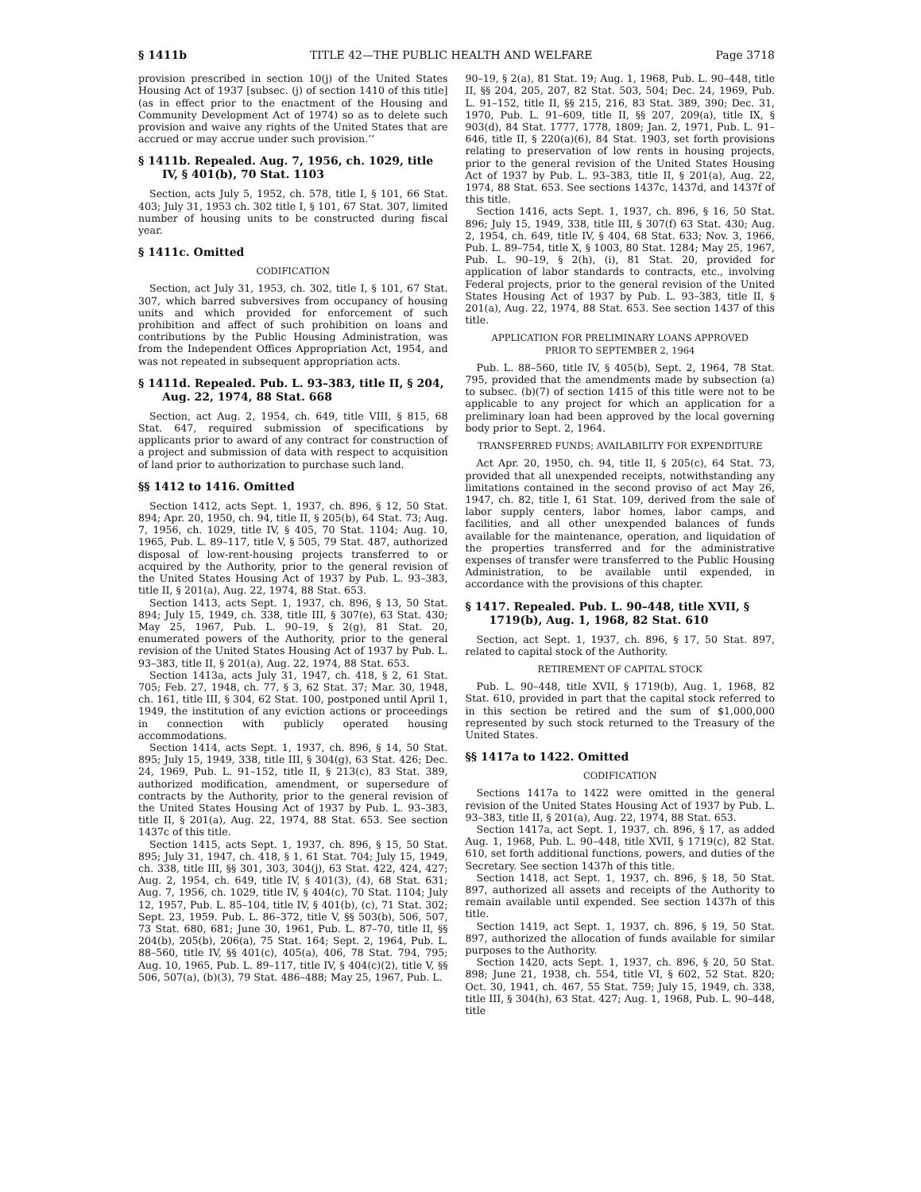§ 1411b TITLE 42—THE PUBLIC HEALTH AND WELFARE Page 3718
provision prescribed in section 10(j) of the United States Housing Act of 1937 [subsec. (j) of section 1410 of this title] (as in effect prior to the enactment of the Housing and Community Development Act of 1974) so as to delete such provision and waive any rights of the United States that are accrued or may accrue under such provision.’’
§ 1411b. Repealed. Aug. 7, 1956, ch. 1029, title IV, § 401(b), 70 Stat. 1103
Section, acts July 5, 1952, ch. 578, title I, § 101, 66 Stat. 403; July 31, 1953 ch. 302 title I, § 101, 67 Stat. 307, limited number of housing units to be constructed during fiscal year.
§ 1411c. Omitted
CODIFICATION
Section, act July 31, 1953, ch. 302, title I, § 101, 67 Stat. 307, which barred subversives from occupancy of housing units and which provided for enforcement of such prohibition and affect of such prohibition on loans and contributions by the Public Housing Administration, was from the Independent Offices Appropriation Act, 1954, and was not repeated in subsequent appropriation acts.
§ 1411d. Repealed. Pub. L. 93–383, title II, § 204, Aug. 22, 1974, 88 Stat. 668
Section, act Aug. 2, 1954, ch. 649, title VIII, § 815, 68 Stat. 647, required submission of specifications by applicants prior to award of any contract for construction of a project and submission of data with respect to acquisition of land prior to authorization to purchase such land.
§§ 1412 to 1416. Omitted
Section 1412, acts Sept. 1, 1937, ch. 896, § 12, 50 Stat. 894; Apr. 20, 1950, ch. 94, title II, § 205(b), 64 Stat. 73; Aug. 7, 1956, ch. 1029, title IV, § 405, 70 Stat. 1104; Aug. 10, 1965, Pub. L. 89–117, title V, § 505, 79 Stat. 487, authorized disposal of low-rent-housing projects transferred to or acquired by the Authority, prior to the general revision of the United States Housing Act of 1937 by Pub. L. 93–383, title II, § 201(a), Aug. 22, 1974, 88 Stat. 653.
Section 1413, acts Sept. 1, 1937, ch. 896, § 13, 50 Stat. 894; July 15, 1949, ch. 338, title III, § 307(e), 63 Stat. 430; May 25, 1967, Pub. L. 90–19, § 2(g), 81 Stat. 20, enumerated powers of the Authority, prior to the general revision of the United States Housing Act of 1937 by Pub. L. 93–383, title II, § 201(a), Aug. 22, 1974, 88 Stat. 653.
Section 1413a, acts July 31, 1947, ch. 418, § 2, 61 Stat. 705; Feb. 27, 1948, ch. 77, § 3, 62 Stat. 37; Mar. 30, 1948, ch. 161, title III, § 304, 62 Stat. 100, postponed until April 1, 1949, the institution of any eviction actions or proceedings in connection with publicly operated housing accommodations.
Section 1414, acts Sept. 1, 1937, ch. 896, § 14, 50 Stat. 895; July 15, 1949, 338, title III, § 304(g), 63 Stat. 426; Dec. 24, 1969, Pub. L. 91–152, title II, § 213(c), 83 Stat. 389, authorized modification, amendment, or supersedure of contracts by the Authority, prior to the general revision of the United States Housing Act of 1937 by Pub. L. 93–383, title II, § 201(a), Aug. 22, 1974, 88 Stat. 653. See section 1437c of this title.
Section 1415, acts Sept. 1, 1937, ch. 896, § 15, 50 Stat. 895; July 31, 1947, ch. 418, § 1, 61 Stat. 704; July 15, 1949, ch. 338, title III, §§ 301, 303, 304(j), 63 Stat. 422, 424, 427; Aug. 2, 1954, ch. 649, title IV, § 401(3), (4), 68 Stat. 631; Aug. 7, 1956, ch. 1029, title IV, § 404(c), 70 Stat. 1104; July 12, 1957, Pub. L. 85–104, title IV, § 401(b), (c), 71 Stat. 302; Sept. 23, 1959. Pub. L. 86–372, title V, §§ 503(b), 506, 507, 73 Stat. 680, 681; June 30, 1961, Pub. L. 87–70, title II, §§ 204(b), 205(b), 206(a), 75 Stat. 164; Sept. 2, 1964, Pub. L. 88–560, title IV, §§ 401(c), 405(a), 406, 78 Stat. 794, 795; Aug. 10, 1965, Pub. L. 89–117, title IV, § 404(c)(2), title V, §§ 506, 507(a), (b)(3), 79 Stat. 486–488; May 25, 1967, Pub. L.
90–19, § 2(a), 81 Stat. 19; Aug. 1, 1968, Pub. L. 90–448, title II, §§ 204, 205, 207, 82 Stat. 503, 504; Dec. 24, 1969, Pub. L. 91–152, title II, §§ 215, 216, 83 Stat. 389, 390; Dec. 31, 1970, Pub. L. 91–609, title II, §§ 207, 209(a), title IX, § 903(d), 84 Stat. 1777, 1778, 1809; Jan. 2, 1971, Pub. L. 91–646, title II, § 220(a)(6), 84 Stat. 1903, set forth provisions relating to preservation of low rents in housing projects, prior to the general revision of the United States Housing Act of 1937 by Pub. L. 93–383, title II, § 201(a), Aug. 22, 1974, 88 Stat. 653. See sections 1437c, 1437d, and 1437f of this title.
Section 1416, acts Sept. 1, 1937, ch. 896, § 16, 50 Stat. 896; July 15, 1949, 338, title III, § 307(f) 63 Stat. 430; Aug. 2, 1954, ch. 649, title IV, § 404, 68 Stat. 633; Nov. 3, 1966, Pub. L. 89–754, title X, § 1003, 80 Stat. 1284; May 25, 1967, Pub. L. 90–19, § 2(h), (i), 81 Stat. 20, provided for application of labor standards to contracts, etc., involving Federal projects, prior to the general revision of the United States Housing Act of 1937 by Pub. L. 93–383, title II, § 201(a), Aug. 22, 1974, 88 Stat. 653. See section 1437 of this title.
APPLICATION FOR PRELIMINARY LOANS APPROVED
PRIOR TO SEPTEMBER 2, 1964
Pub. L. 88–560, title IV, § 405(b), Sept. 2, 1964, 78 Stat. 795, provided that the amendments made by subsection (a) to subsec. (b)(7) of section 1415 of this title were not to be applicable to any project for which an application for a preliminary loan had been approved by the local governing body prior to Sept. 2, 1964.
TRANSFERRED FUNDS; AVAILABILITY FOR EXPENDITURE
Act Apr. 20, 1950, ch. 94, title II, § 205(c), 64 Stat. 73, provided that all unexpended receipts, notwithstanding any limitations contained in the second proviso of act May 26, 1947, ch. 82, title I, 61 Stat. 109, derived from the sale of labor supply centers, labor homes, labor camps, and facilities, and all other unexpended balances of funds available for the maintenance, operation, and liquidation of the properties transferred and for the administrative expenses of transfer were transferred to the Public Housing Administration, to be available until expended, in accordance with the provisions of this chapter.
§ 1417. Repealed. Pub. L. 90–448, title XVII, § 1719(b), Aug. 1, 1968, 82 Stat. 610
Section, act Sept. 1, 1937, ch. 896, § 17, 50 Stat. 897, related to capital stock of the Authority.
RETIREMENT OF CAPITAL STOCK
Pub. L. 90–448, title XVII, § 1719(b), Aug. 1, 1968, 82 Stat. 610, provided in part that the capital stock referred to in this section be retired and the sum of $1,000,000 represented by such stock returned to the Treasury of the United States.
§§ 1417a to 1422. Omitted
CODIFICATION
Sections 1417a to 1422 were omitted in the general revision of the United States Housing Act of 1937 by Pub. L. 93–383, title II, § 201(a), Aug. 22, 1974, 88 Stat. 653.
Section 1417a, act Sept. 1, 1937, ch. 896, § 17, as added Aug. 1, 1968, Pub. L. 90–448, title XVII, § 1719(c), 82 Stat. 610, set forth additional functions, powers, and duties of the Secretary. See section 1437h of this title.
Section 1418, act Sept. 1, 1937, ch. 896, § 18, 50 Stat. 897, authorized all assets and receipts of the Authority to remain available until expended. See section 1437h of this title.
Section 1419, act Sept. 1, 1937, ch. 896, § 19, 50 Stat. 897, authorized the allocation of funds available for similar purposes to the Authority.
Section 1420, acts Sept. 1, 1937, ch. 896, § 20, 50 Stat. 898; June 21, 1938, ch. 554, title VI, § 602, 52 Stat. 820; Oct. 30, 1941, ch. 467, 55 Stat. 759; July 15, 1949, ch. 338, title III, § 304(h), 63 Stat. 427; Aug. 1, 1968, Pub. L. 90–448, title